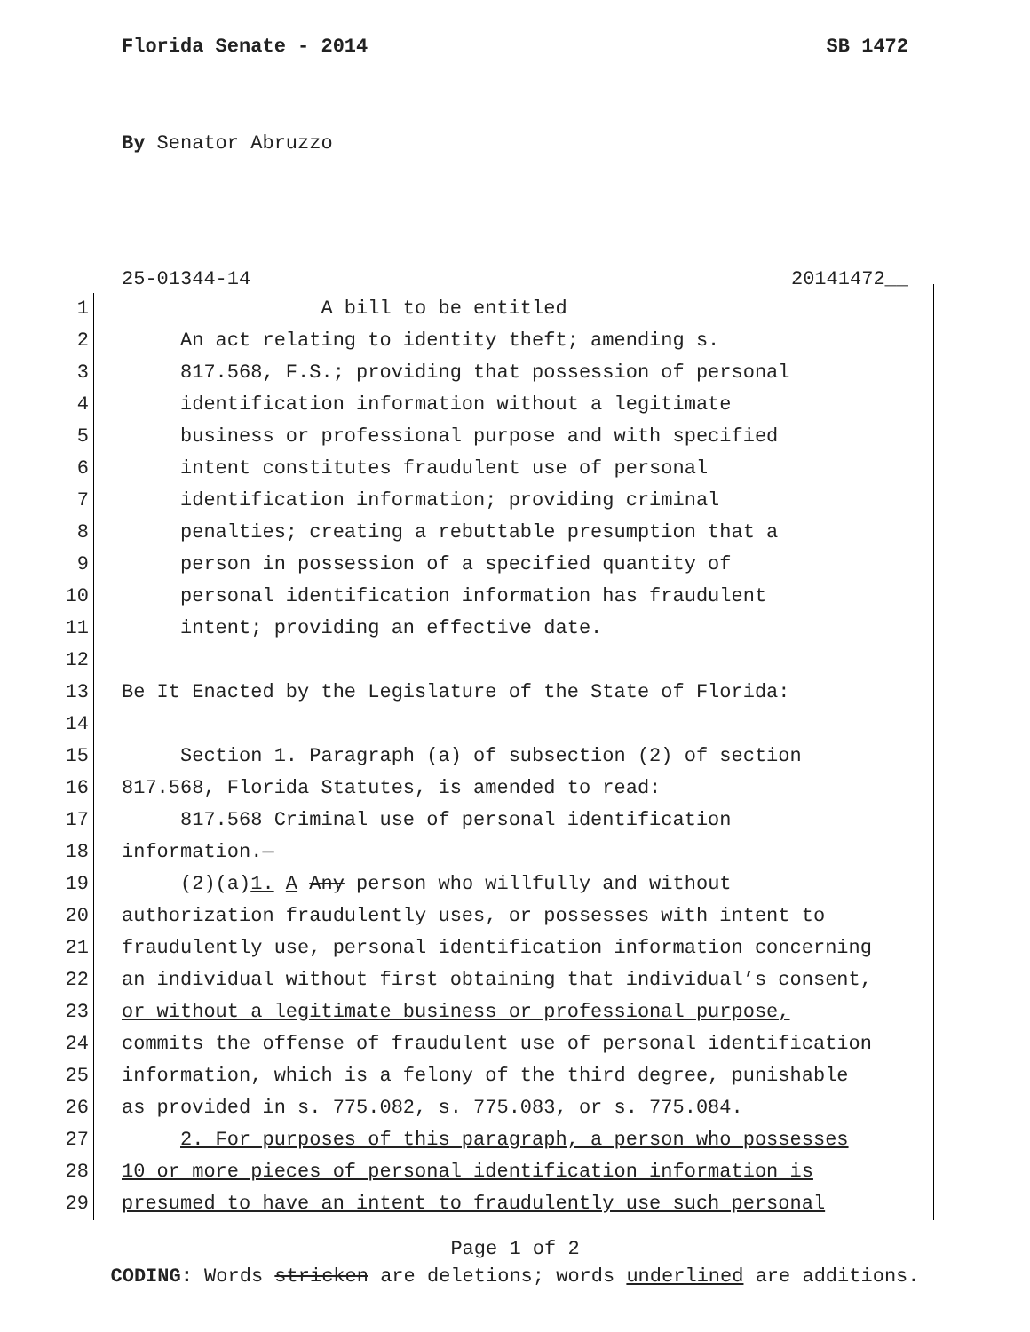Florida Senate - 2014 SB 1472
By Senator Abruzzo
25-01344-14 20141472__
1 A bill to be entitled
2 An act relating to identity theft; amending s.
3 817.568, F.S.; providing that possession of personal
4 identification information without a legitimate
5 business or professional purpose and with specified
6 intent constitutes fraudulent use of personal
7 identification information; providing criminal
8 penalties; creating a rebuttable presumption that a
9 person in possession of a specified quantity of
10 personal identification information has fraudulent
11 intent; providing an effective date.
12
13 Be It Enacted by the Legislature of the State of Florida:
14
15 Section 1. Paragraph (a) of subsection (2) of section
16 817.568, Florida Statutes, is amended to read:
17 817.568 Criminal use of personal identification
18 information.—
19 (2)(a)1. A Any person who willfully and without
20 authorization fraudulently uses, or possesses with intent to
21 fraudulently use, personal identification information concerning
22 an individual without first obtaining that individual’s consent,
23 or without a legitimate business or professional purpose,
24 commits the offense of fraudulent use of personal identification
25 information, which is a felony of the third degree, punishable
26 as provided in s. 775.082, s. 775.083, or s. 775.084.
27 2. For purposes of this paragraph, a person who possesses
28 10 or more pieces of personal identification information is
29 presumed to have an intent to fraudulently use such personal
Page 1 of 2
CODING: Words stricken are deletions; words underlined are additions.